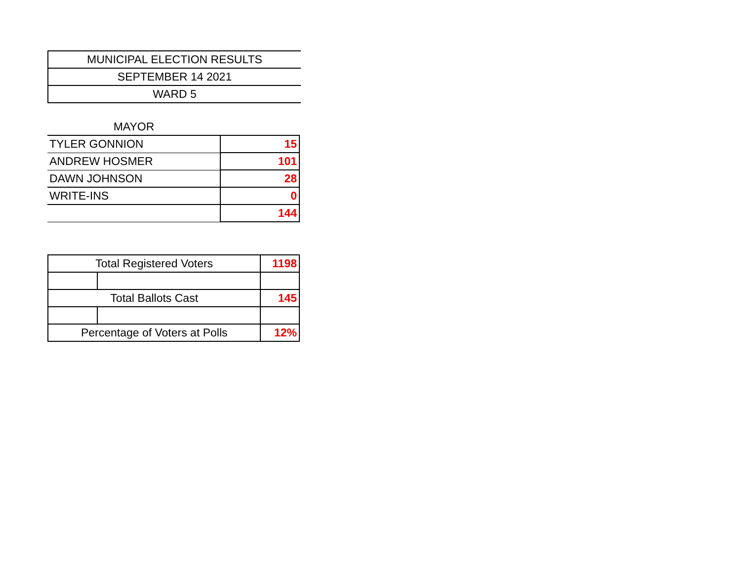| MUNICIPAL ELECTION RESULTS |
| SEPTEMBER 14 2021 |
| WARD 5 |
| MAYOR | |
| --- | --- |
| TYLER GONNION | 15 |
| ANDREW HOSMER | 101 |
| DAWN JOHNSON | 28 |
| WRITE-INS | 0 |
| | 144 |
| Total Registered Voters | | 1198 |
| Total Ballots Cast | | 145 |
| Percentage of Voters at Polls | | 12% |